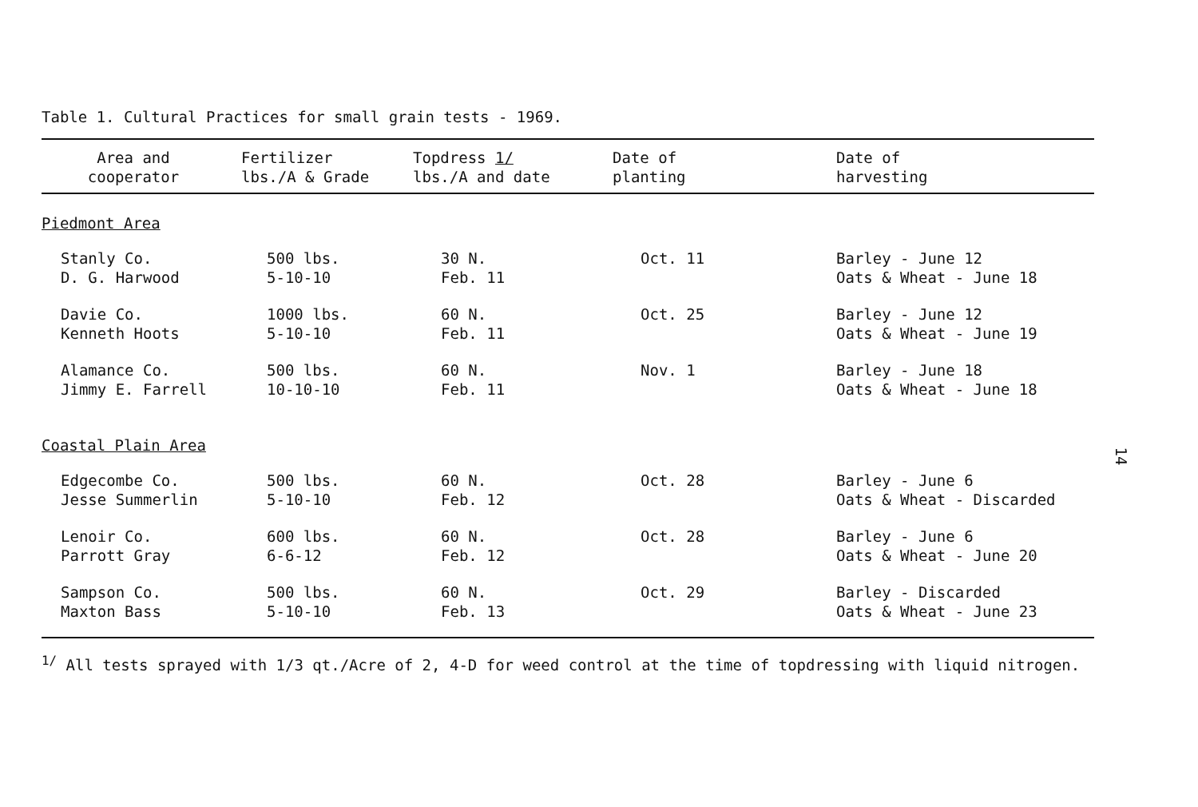Table 1. Cultural Practices for small grain tests - 1969.
| Area and cooperator | Fertilizer lbs./A & Grade | Topdress 1/ lbs./A and date | Date of planting | Date of harvesting |
| --- | --- | --- | --- | --- |
| Piedmont Area | | | | |
| Stanly Co. D. G. Harwood | 500 lbs. 5-10-10 | 30 N. Feb. 11 | Oct. 11 | Barley - June 12 Oats & Wheat - June 18 |
| Davie Co. Kenneth Hoots | 1000 lbs. 5-10-10 | 60 N. Feb. 11 | Oct. 25 | Barley - June 12 Oats & Wheat - June 19 |
| Alamance Co. Jimmy E. Farrell | 500 lbs. 10-10-10 | 60 N. Feb. 11 | Nov. 1 | Barley - June 18 Oats & Wheat - June 18 |
| Coastal Plain Area | | | | |
| Edgecombe Co. Jesse Summerlin | 500 lbs. 5-10-10 | 60 N. Feb. 12 | Oct. 28 | Barley - June 6 Oats & Wheat - Discarded |
| Lenoir Co. Parrott Gray | 600 lbs. 6-6-12 | 60 N. Feb. 12 | Oct. 28 | Barley - June 6 Oats & Wheat - June 20 |
| Sampson Co. Maxton Bass | 500 lbs. 5-10-10 | 60 N. Feb. 13 | Oct. 29 | Barley - Discarded Oats & Wheat - June 23 |
<sup>1/</sup> All tests sprayed with 1/3 qt./Acre of 2, 4-D for weed control at the time of topdressing with liquid nitrogen.
14